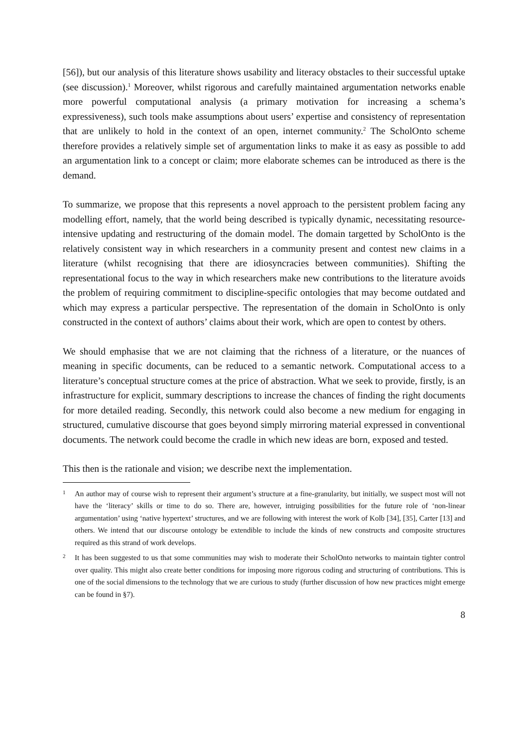[56]), but our analysis of this literature shows usability and literacy obstacles to their successful uptake (see discussion).<sup>1</sup> Moreover, whilst rigorous and carefully maintained argumentation networks enable more powerful computational analysis (a primary motivation for increasing a schema’s expressiveness), such tools make assumptions about users’ expertise and consistency of representation that are unlikely to hold in the context of an open, internet community.<sup>2</sup> The ScholOnto scheme therefore provides a relatively simple set of argumentation links to make it as easy as possible to add an argumentation link to a concept or claim; more elaborate schemes can be introduced as there is the demand.
To summarize, we propose that this represents a novel approach to the persistent problem facing any modelling effort, namely, that the world being described is typically dynamic, necessitating resource-intensive updating and restructuring of the domain model. The domain targetted by ScholOnto is the relatively consistent way in which researchers in a community present and contest new claims in a literature (whilst recognising that there are idiosyncracies between communities). Shifting the representational focus to the way in which researchers make new contributions to the literature avoids the problem of requiring commitment to discipline-specific ontologies that may become outdated and which may express a particular perspective. The representation of the domain in ScholOnto is only constructed in the context of authors’ claims about their work, which are open to contest by others.
We should emphasise that we are not claiming that the richness of a literature, or the nuances of meaning in specific documents, can be reduced to a semantic network. Computational access to a literature’s conceptual structure comes at the price of abstraction. What we seek to provide, firstly, is an infrastructure for explicit, summary descriptions to increase the chances of finding the right documents for more detailed reading. Secondly, this network could also become a new medium for engaging in structured, cumulative discourse that goes beyond simply mirroring material expressed in conventional documents. The network could become the cradle in which new ideas are born, exposed and tested.
This then is the rationale and vision; we describe next the implementation.
1 An author may of course wish to represent their argument’s structure at a fine-granularity, but initially, we suspect most will not have the ‘literacy’ skills or time to do so. There are, however, intruiging possibilities for the future role of ‘non-linear argumentation’ using ‘native hypertext’ structures, and we are following with interest the work of Kolb [34], [35], Carter [13] and others. We intend that our discourse ontology be extendible to include the kinds of new constructs and composite structures required as this strand of work develops.
2 It has been suggested to us that some communities may wish to moderate their ScholOnto networks to maintain tighter control over quality. This might also create better conditions for imposing more rigorous coding and structuring of contributions. This is one of the social dimensions to the technology that we are curious to study (further discussion of how new practices might emerge can be found in §7).
8